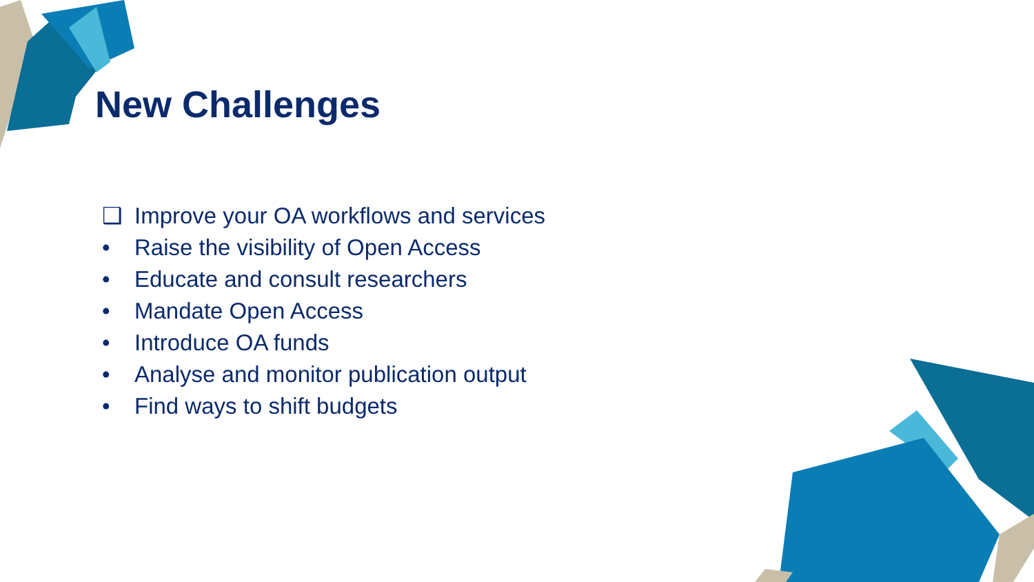New Challenges
❑ Improve your OA workflows and services
• Raise the visibility of Open Access
• Educate and consult researchers
• Mandate Open Access
• Introduce OA funds
• Analyse and monitor publication output
• Find ways to shift budgets